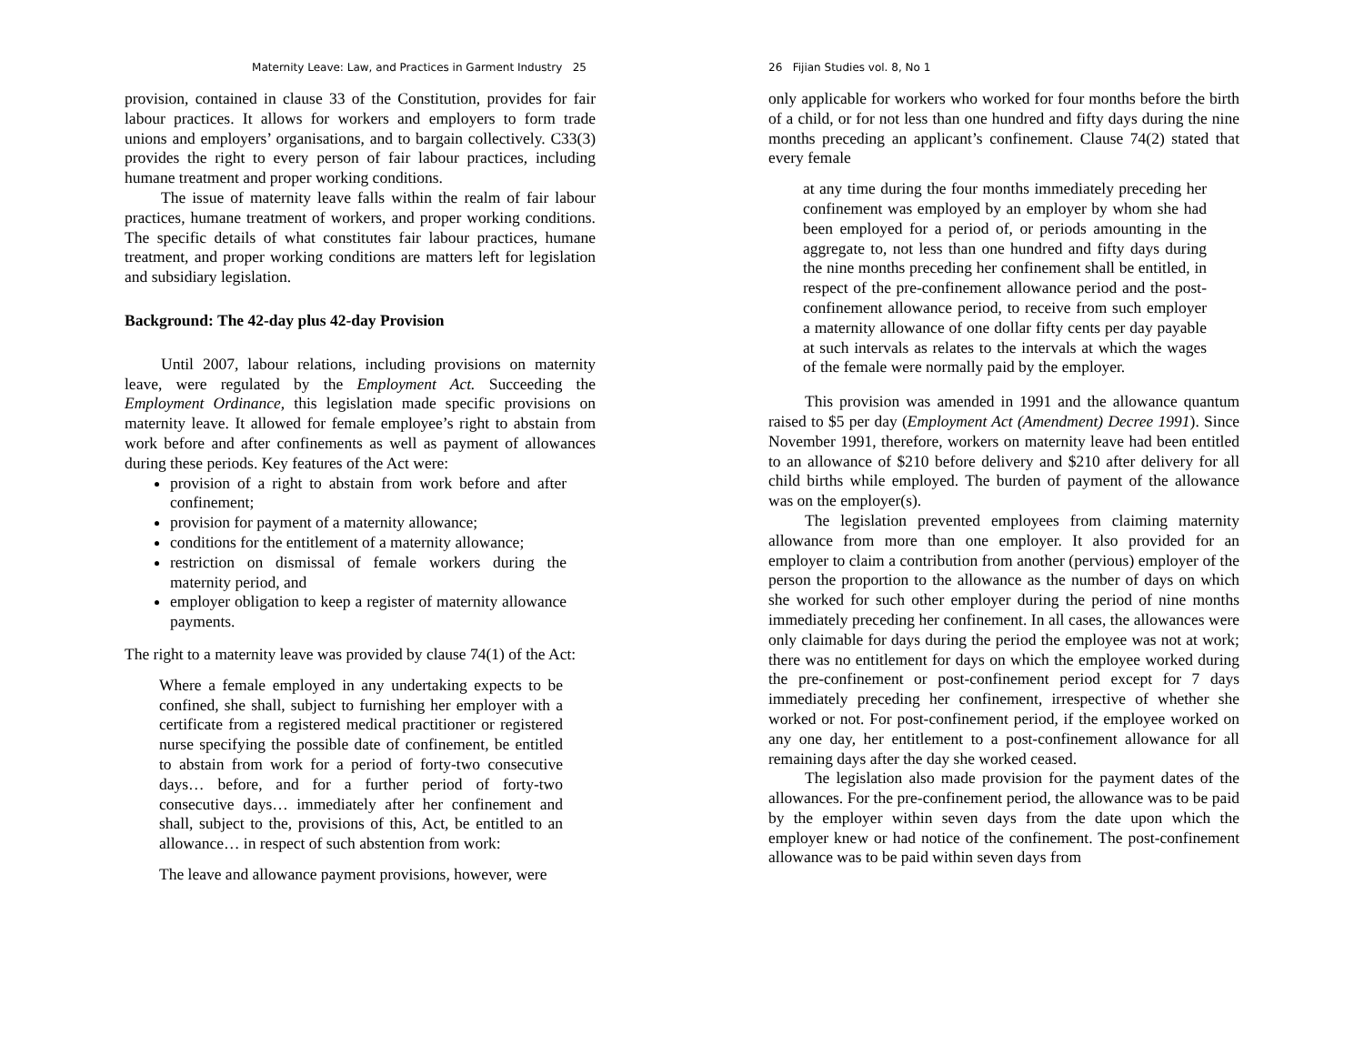Maternity Leave: Law, and Practices in Garment Industry 25
provision, contained in clause 33 of the Constitution, provides for fair labour practices. It allows for workers and employers to form trade unions and employers’ organisations, and to bargain collectively. C33(3) provides the right to every person of fair labour practices, including humane treatment and proper working conditions.
The issue of maternity leave falls within the realm of fair labour practices, humane treatment of workers, and proper working conditions. The specific details of what constitutes fair labour practices, humane treatment, and proper working conditions are matters left for legislation and subsidiary legislation.
Background: The 42-day plus 42-day Provision
Until 2007, labour relations, including provisions on maternity leave, were regulated by the Employment Act. Succeeding the Employment Ordinance, this legislation made specific provisions on maternity leave. It allowed for female employee’s right to abstain from work before and after confinements as well as payment of allowances during these periods. Key features of the Act were:
provision of a right to abstain from work before and after confinement;
provision for payment of a maternity allowance;
conditions for the entitlement of a maternity allowance;
restriction on dismissal of female workers during the maternity period, and
employer obligation to keep a register of maternity allowance payments.
The right to a maternity leave was provided by clause 74(1) of the Act:
Where a female employed in any undertaking expects to be confined, she shall, subject to furnishing her employer with a certificate from a registered medical practitioner or registered nurse specifying the possible date of confinement, be entitled to abstain from work for a period of forty-two consecutive days… before, and for a further period of forty-two consecutive days… immediately after her confinement and shall, subject to the, provisions of this, Act, be entitled to an allowance… in respect of such abstention from work:
The leave and allowance payment provisions, however, were
26 Fijian Studies vol. 8, No 1
only applicable for workers who worked for four months before the birth of a child, or for not less than one hundred and fifty days during the nine months preceding an applicant’s confinement. Clause 74(2) stated that every female
at any time during the four months immediately preceding her confinement was employed by an employer by whom she had been employed for a period of, or periods amounting in the aggregate to, not less than one hundred and fifty days during the nine months preceding her confinement shall be entitled, in respect of the pre-confinement allowance period and the post-confinement allowance period, to receive from such employer a maternity allowance of one dollar fifty cents per day payable at such intervals as relates to the intervals at which the wages of the female were normally paid by the employer.
This provision was amended in 1991 and the allowance quantum raised to $5 per day (Employment Act (Amendment) Decree 1991). Since November 1991, therefore, workers on maternity leave had been entitled to an allowance of $210 before delivery and $210 after delivery for all child births while employed. The burden of payment of the allowance was on the employer(s).
The legislation prevented employees from claiming maternity allowance from more than one employer. It also provided for an employer to claim a contribution from another (pervious) employer of the person the proportion to the allowance as the number of days on which she worked for such other employer during the period of nine months immediately preceding her confinement. In all cases, the allowances were only claimable for days during the period the employee was not at work; there was no entitlement for days on which the employee worked during the pre-confinement or post-confinement period except for 7 days immediately preceding her confinement, irrespective of whether she worked or not. For post-confinement period, if the employee worked on any one day, her entitlement to a post-confinement allowance for all remaining days after the day she worked ceased.
The legislation also made provision for the payment dates of the allowances. For the pre-confinement period, the allowance was to be paid by the employer within seven days from the date upon which the employer knew or had notice of the confinement. The post-confinement allowance was to be paid within seven days from